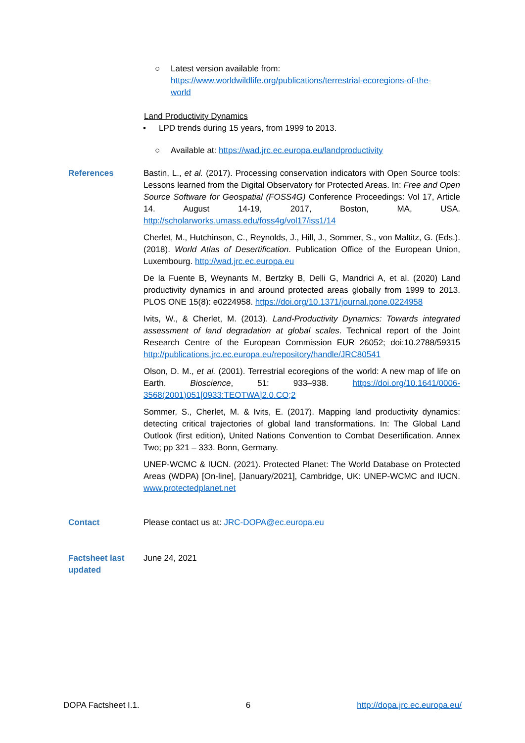○ Latest version available from: https://www.worldwildlife.org/publications/terrestrial-ecoregions-of-the-world
Land Productivity Dynamics
• LPD trends during 15 years, from 1999 to 2013.
○ Available at: https://wad.jrc.ec.europa.eu/landproductivity
References Bastin, L., et al. (2017). Processing conservation indicators with Open Source tools: Lessons learned from the Digital Observatory for Protected Areas. In: Free and Open Source Software for Geospatial (FOSS4G) Conference Proceedings: Vol 17, Article 14. August 14-19, 2017, Boston, MA, USA. http://scholarworks.umass.edu/foss4g/vol17/iss1/14
Cherlet, M., Hutchinson, C., Reynolds, J., Hill, J., Sommer, S., von Maltitz, G. (Eds.). (2018). World Atlas of Desertification. Publication Office of the European Union, Luxembourg. http://wad.jrc.ec.europa.eu
De la Fuente B, Weynants M, Bertzky B, Delli G, Mandrici A, et al. (2020) Land productivity dynamics in and around protected areas globally from 1999 to 2013. PLOS ONE 15(8): e0224958. https://doi.org/10.1371/journal.pone.0224958
Ivits, W., & Cherlet, M. (2013). Land-Productivity Dynamics: Towards integrated assessment of land degradation at global scales. Technical report of the Joint Research Centre of the European Commission EUR 26052; doi:10.2788/59315 http://publications.jrc.ec.europa.eu/repository/handle/JRC80541
Olson, D. M., et al. (2001). Terrestrial ecoregions of the world: A new map of life on Earth. Bioscience, 51: 933–938. https://doi.org/10.1641/0006-3568(2001)051[0933:TEOTWA]2.0.CO;2
Sommer, S., Cherlet, M. & Ivits, E. (2017). Mapping land productivity dynamics: detecting critical trajectories of global land transformations. In: The Global Land Outlook (first edition), United Nations Convention to Combat Desertification. Annex Two; pp 321 – 333. Bonn, Germany.
UNEP-WCMC & IUCN. (2021). Protected Planet: The World Database on Protected Areas (WDPA) [On-line], [January/2021], Cambridge, UK: UNEP-WCMC and IUCN. www.protectedplanet.net
Contact Please contact us at: JRC-DOPA@ec.europa.eu
Factsheet last updated
June 24, 2021
DOPA Factsheet I.1. 6 http://dopa.jrc.ec.europa.eu/